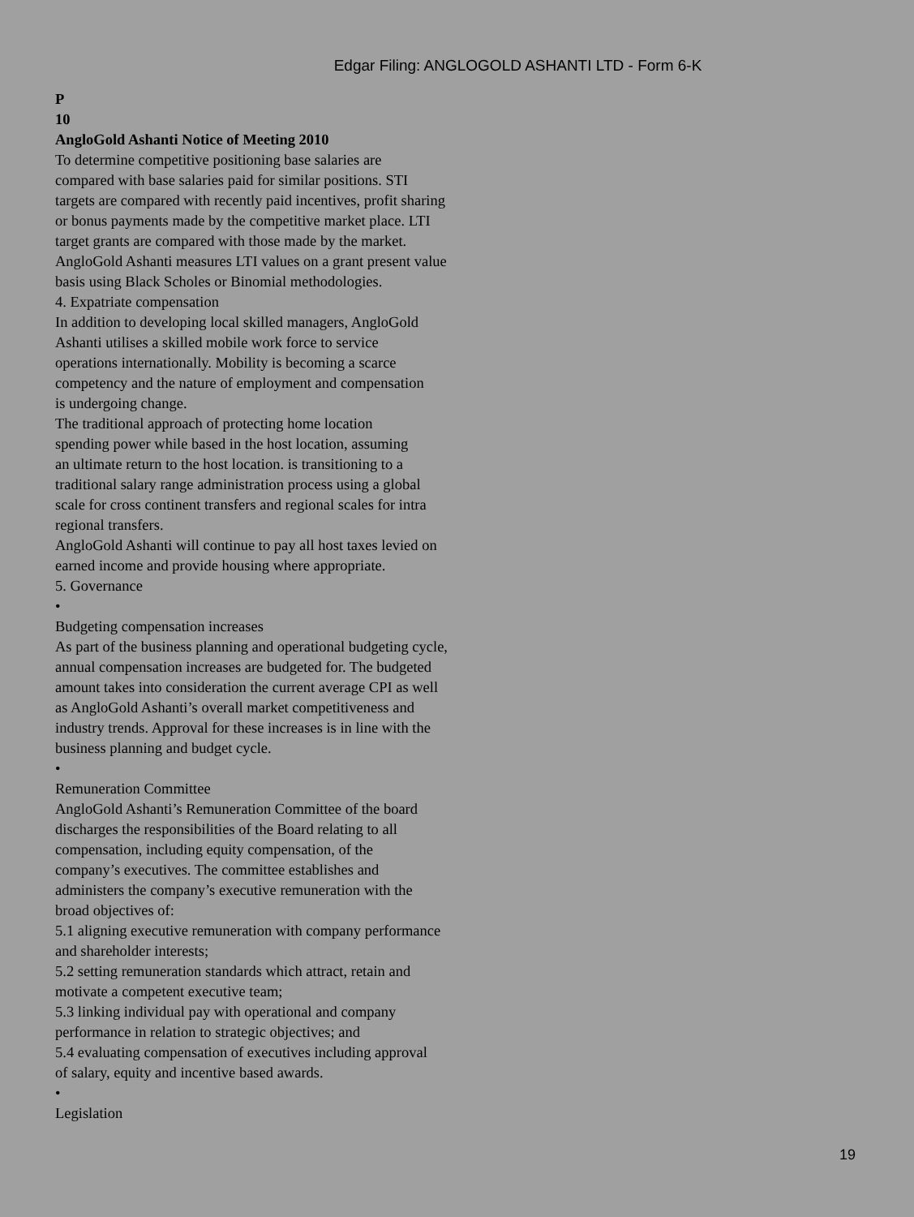Edgar Filing: ANGLOGOLD ASHANTI LTD - Form 6-K
P
10
AngloGold Ashanti Notice of Meeting 2010
To determine competitive positioning base salaries are
compared with base salaries paid for similar positions. STI
targets are compared with recently paid incentives, profit sharing
or bonus payments made by the competitive market place. LTI
target grants are compared with those made by the market.
AngloGold Ashanti measures LTI values on a grant present value
basis using Black Scholes or Binomial methodologies.
4. Expatriate compensation
In addition to developing local skilled managers, AngloGold
Ashanti utilises a skilled mobile work force to service
operations internationally. Mobility is becoming a scarce
competency and the nature of employment and compensation
is undergoing change.
The traditional approach of protecting home location
spending power while based in the host location, assuming
an ultimate return to the host location. is transitioning to a
traditional salary range administration process using a global
scale for cross continent transfers and regional scales for intra
regional transfers.
AngloGold Ashanti will continue to pay all host taxes levied on
earned income and provide housing where appropriate.
5. Governance
•
Budgeting compensation increases
As part of the business planning and operational budgeting cycle,
annual compensation increases are budgeted for. The budgeted
amount takes into consideration the current average CPI as well
as AngloGold Ashanti’s overall market competitiveness and
industry trends. Approval for these increases is in line with the
business planning and budget cycle.
•
Remuneration Committee
AngloGold Ashanti’s Remuneration Committee of the board
discharges the responsibilities of the Board relating to all
compensation, including equity compensation, of the
company’s executives. The committee establishes and
administers the company’s executive remuneration with the
broad objectives of:
5.1 aligning executive remuneration with company performance
and shareholder interests;
5.2 setting remuneration standards which attract, retain and
motivate a competent executive team;
5.3 linking individual pay with operational and company
performance in relation to strategic objectives; and
5.4 evaluating compensation of executives including approval
of salary, equity and incentive based awards.
•
Legislation
19